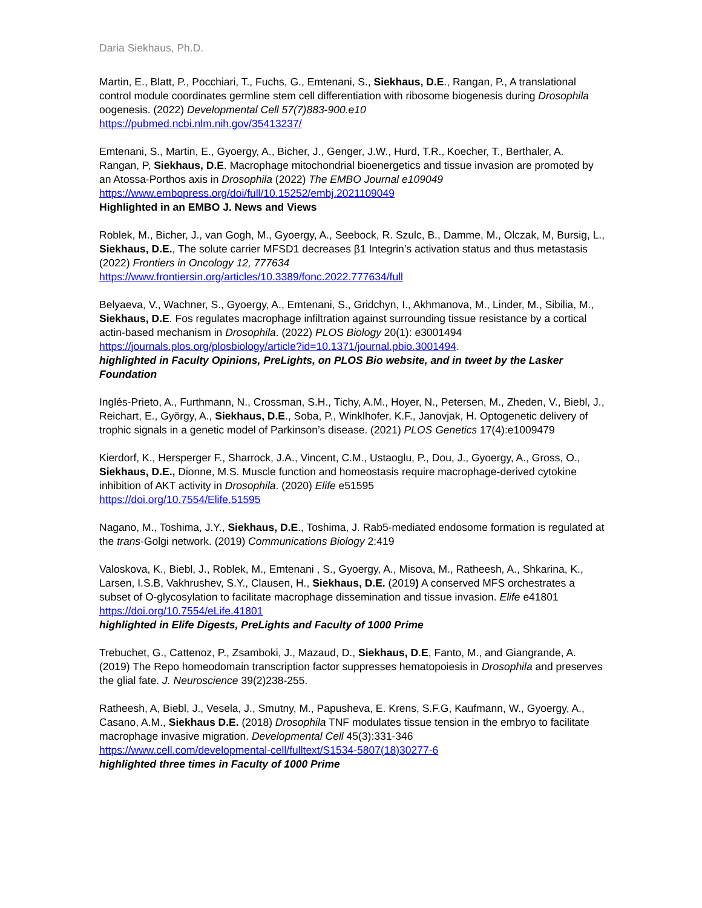Daria Siekhaus, Ph.D.
Martin, E., Blatt, P., Pocchiari, T., Fuchs, G., Emtenani, S., Siekhaus, D.E., Rangan, P., A translational control module coordinates germline stem cell differentiation with ribosome biogenesis during Drosophila oogenesis. (2022) Developmental Cell 57(7)883-900.e10
https://pubmed.ncbi.nlm.nih.gov/35413237/
Emtenani, S., Martin, E., Gyoergy, A., Bicher, J., Genger, J.W., Hurd, T.R., Koecher, T., Berthaler, A. Rangan, P, Siekhaus, D.E. Macrophage mitochondrial bioenergetics and tissue invasion are promoted by an Atossa-Porthos axis in Drosophila (2022) The EMBO Journal e109049
https://www.embopress.org/doi/full/10.15252/embj.2021109049
Highlighted in an EMBO J. News and Views
Roblek, M., Bicher, J., van Gogh, M., Gyoergy, A., Seebock, R. Szulc, B., Damme, M., Olczak, M, Bursig, L., Siekhaus, D.E., The solute carrier MFSD1 decreases β1 Integrin’s activation status and thus metastasis (2022) Frontiers in Oncology 12, 777634
https://www.frontiersin.org/articles/10.3389/fonc.2022.777634/full
Belyaeva, V., Wachner, S., Gyoergy, A., Emtenani, S., Gridchyn, I., Akhmanova, M., Linder, M., Sibilia, M., Siekhaus, D.E. Fos regulates macrophage infiltration against surrounding tissue resistance by a cortical actin-based mechanism in Drosophila. (2022) PLOS Biology 20(1): e3001494
https://journals.plos.org/plosbiology/article?id=10.1371/journal.pbio.3001494.
highlighted in Faculty Opinions, PreLights, on PLOS Bio website, and in tweet by the Lasker Foundation
Inglés-Prieto, A., Furthmann, N., Crossman, S.H., Tichy, A.M., Hoyer, N., Petersen, M., Zheden, V., Biebl, J., Reichart, E., György, A., Siekhaus, D.E., Soba, P., Winklhofer, K.F., Janovjak, H. Optogenetic delivery of trophic signals in a genetic model of Parkinson’s disease. (2021) PLOS Genetics 17(4):e1009479
Kierdorf, K., Hersperger F., Sharrock, J.A., Vincent, C.M., Ustaoglu, P., Dou, J., Gyoergy, A., Gross, O., Siekhaus, D.E., Dionne, M.S. Muscle function and homeostasis require macrophage-derived cytokine inhibition of AKT activity in Drosophila. (2020) Elife e51595
https://doi.org/10.7554/Elife.51595
Nagano, M., Toshima, J.Y., Siekhaus, D.E., Toshima, J. Rab5-mediated endosome formation is regulated at the trans-Golgi network. (2019) Communications Biology 2:419
Valoskova, K., Biebl, J., Roblek, M., Emtenani , S., Gyoergy, A., Misova, M., Ratheesh, A., Shkarina, K., Larsen, I.S.B, Vakhrushev, S.Y., Clausen, H., Siekhaus, D.E. (2019) A conserved MFS orchestrates a subset of O-glycosylation to facilitate macrophage dissemination and tissue invasion. Elife e41801 https://doi.org/10.7554/eLife.41801
highlighted in Elife Digests, PreLights and Faculty of 1000 Prime
Trebuchet, G., Cattenoz, P., Zsamboki, J., Mazaud, D., Siekhaus, D.E, Fanto, M., and Giangrande, A. (2019) The Repo homeodomain transcription factor suppresses hematopoiesis in Drosophila and preserves the glial fate. J. Neuroscience 39(2)238-255.
Ratheesh, A, Biebl, J., Vesela, J., Smutny, M., Papusheva, E. Krens, S.F.G, Kaufmann, W., Gyoergy, A., Casano, A.M., Siekhaus D.E. (2018) Drosophila TNF modulates tissue tension in the embryo to facilitate macrophage invasive migration. Developmental Cell 45(3):331-346
https://www.cell.com/developmental-cell/fulltext/S1534-5807(18)30277-6
highlighted three times in Faculty of 1000 Prime